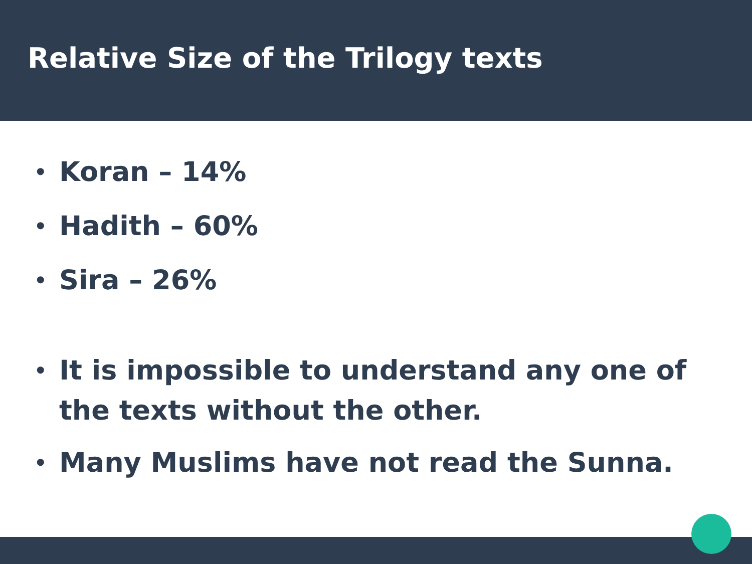Relative Size of the Trilogy texts
• Koran – 14%
• Hadith – 60%
• Sira – 26%
• It is impossible to understand any one of the texts without the other.
• Many Muslims have not read the Sunna.